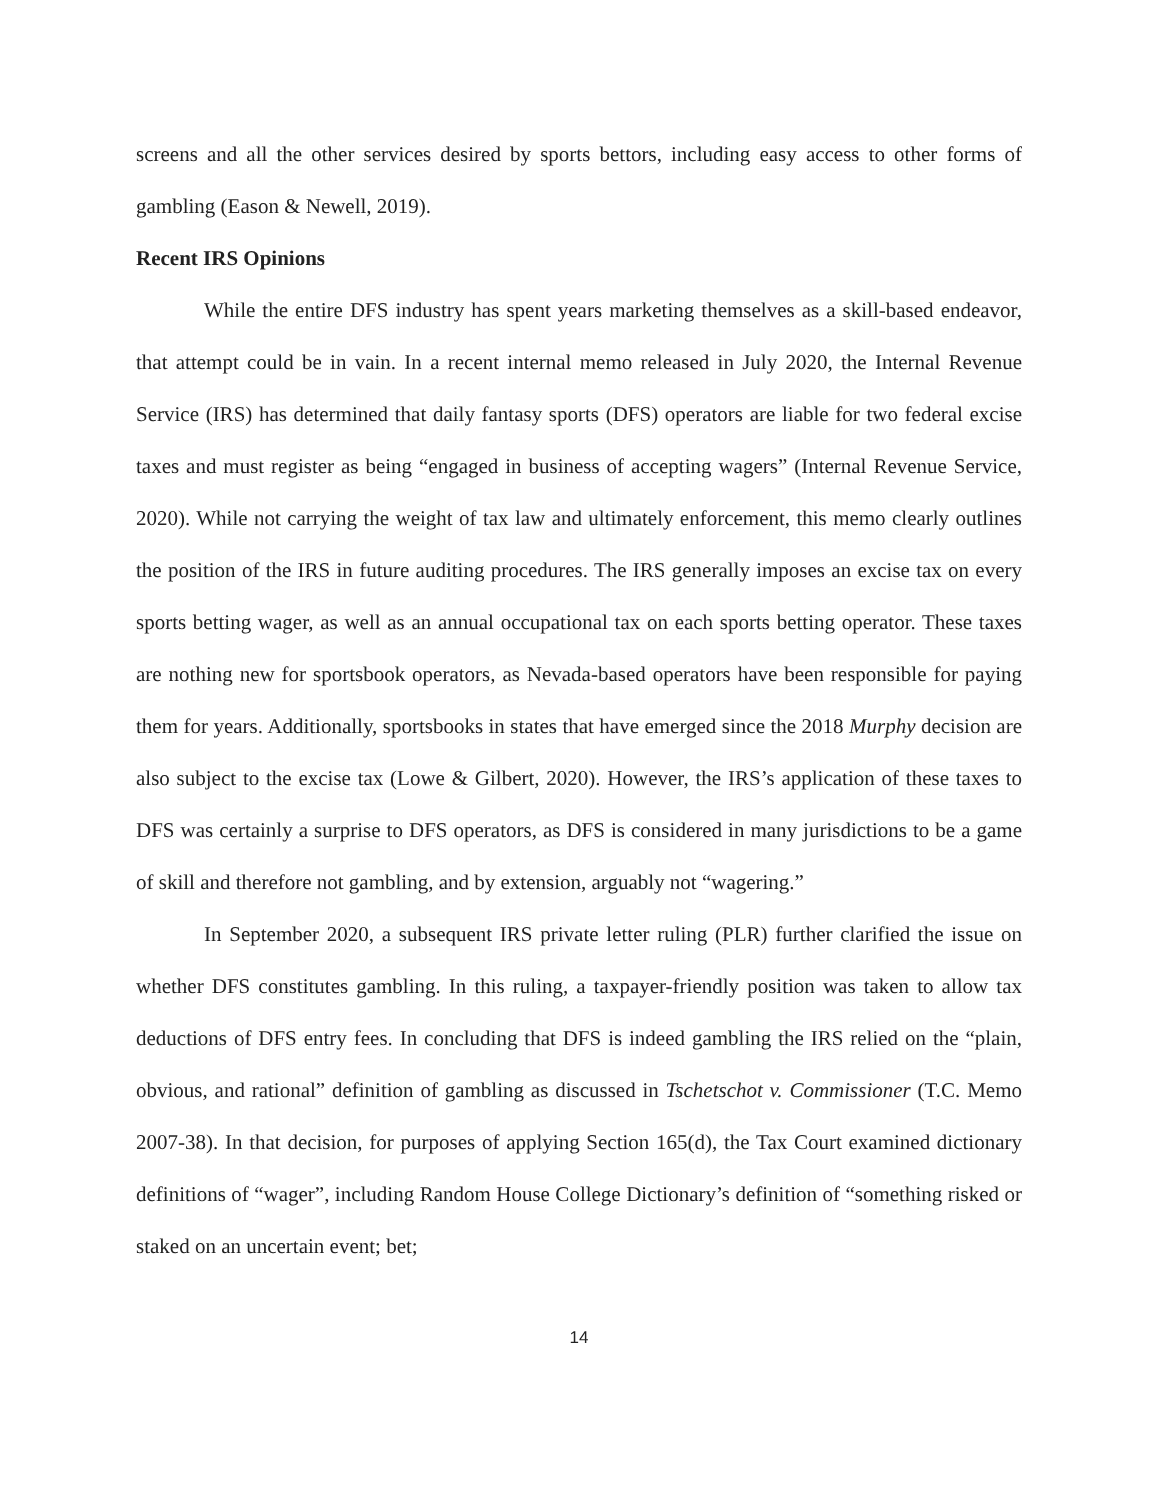screens and all the other services desired by sports bettors, including easy access to other forms of gambling (Eason & Newell, 2019).
Recent IRS Opinions
While the entire DFS industry has spent years marketing themselves as a skill-based endeavor, that attempt could be in vain. In a recent internal memo released in July 2020, the Internal Revenue Service (IRS) has determined that daily fantasy sports (DFS) operators are liable for two federal excise taxes and must register as being “engaged in business of accepting wagers” (Internal Revenue Service, 2020). While not carrying the weight of tax law and ultimately enforcement, this memo clearly outlines the position of the IRS in future auditing procedures. The IRS generally imposes an excise tax on every sports betting wager, as well as an annual occupational tax on each sports betting operator. These taxes are nothing new for sportsbook operators, as Nevada-based operators have been responsible for paying them for years. Additionally, sportsbooks in states that have emerged since the 2018 Murphy decision are also subject to the excise tax (Lowe & Gilbert, 2020). However, the IRS’s application of these taxes to DFS was certainly a surprise to DFS operators, as DFS is considered in many jurisdictions to be a game of skill and therefore not gambling, and by extension, arguably not “wagering.”
In September 2020, a subsequent IRS private letter ruling (PLR) further clarified the issue on whether DFS constitutes gambling. In this ruling, a taxpayer-friendly position was taken to allow tax deductions of DFS entry fees. In concluding that DFS is indeed gambling the IRS relied on the “plain, obvious, and rational” definition of gambling as discussed in Tschetschot v. Commissioner (T.C. Memo 2007-38). In that decision, for purposes of applying Section 165(d), the Tax Court examined dictionary definitions of “wager”, including Random House College Dictionary’s definition of “something risked or staked on an uncertain event; bet;
14